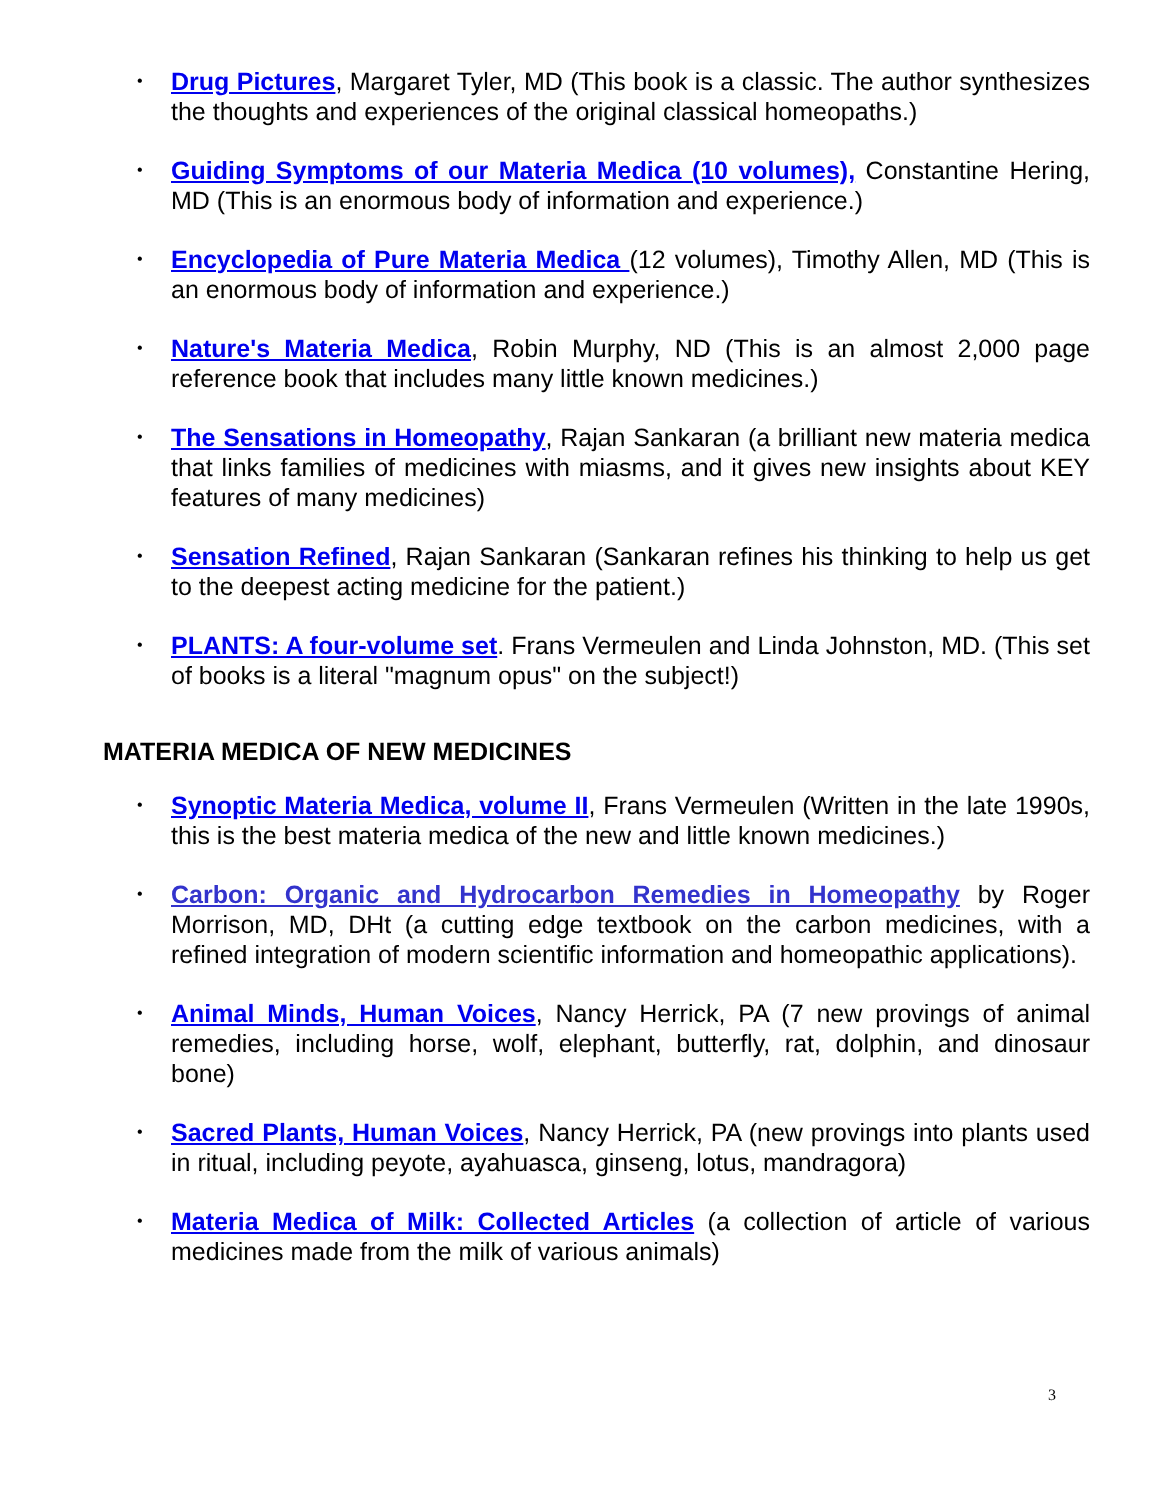• Drug Pictures, Margaret Tyler, MD (This book is a classic. The author synthesizes the thoughts and experiences of the original classical homeopaths.)
• Guiding Symptoms of our Materia Medica (10 volumes), Constantine Hering, MD (This is an enormous body of information and experience.)
• Encyclopedia of Pure Materia Medica (12 volumes), Timothy Allen, MD (This is an enormous body of information and experience.)
• Nature's Materia Medica, Robin Murphy, ND (This is an almost 2,000 page reference book that includes many little known medicines.)
• The Sensations in Homeopathy, Rajan Sankaran (a brilliant new materia medica that links families of medicines with miasms, and it gives new insights about KEY features of many medicines)
• Sensation Refined, Rajan Sankaran (Sankaran refines his thinking to help us get to the deepest acting medicine for the patient.)
• PLANTS: A four-volume set. Frans Vermeulen and Linda Johnston, MD. (This set of books is a literal "magnum opus" on the subject!)
MATERIA MEDICA OF NEW MEDICINES
• Synoptic Materia Medica, volume II, Frans Vermeulen (Written in the late 1990s, this is the best materia medica of the new and little known medicines.)
• Carbon: Organic and Hydrocarbon Remedies in Homeopathy by Roger Morrison, MD, DHt (a cutting edge textbook on the carbon medicines, with a refined integration of modern scientific information and homeopathic applications).
• Animal Minds, Human Voices, Nancy Herrick, PA (7 new provings of animal remedies, including horse, wolf, elephant, butterfly, rat, dolphin, and dinosaur bone)
• Sacred Plants, Human Voices, Nancy Herrick, PA (new provings into plants used in ritual, including peyote, ayahuasca, ginseng, lotus, mandragora)
• Materia Medica of Milk: Collected Articles (a collection of article of various medicines made from the milk of various animals)
3